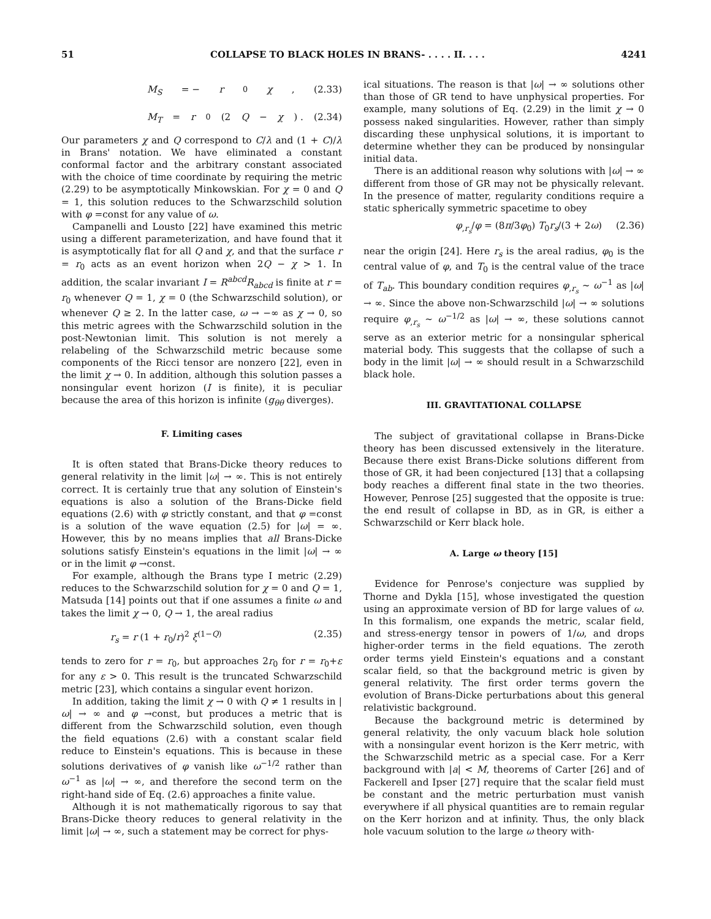51 COLLAPSE TO BLACK HOLES IN BRANS- . . . . II. . . . 4241
M<sub>S</sub> = − r<sub>0</sub> χ , (2.33)
M<sub>T</sub> = r<sub>0</sub>(2 Q − χ) . (2.34)
Our parameters χ and Q correspond to C/λ and (1 + C)/λ in Brans' notation. We have eliminated a constant conformal factor and the arbitrary constant associated with the choice of time coordinate by requiring the metric (2.29) to be asymptotically Minkowskian. For χ = 0 and Q = 1, this solution reduces to the Schwarzschild solution with φ =const for any value of ω.
Campanelli and Lousto [22] have examined this metric using a different parameterization, and have found that it is asymptotically flat for all Q and χ, and that the surface r = r<sub>0</sub> acts as an event horizon when 2Q − χ > 1. In addition, the scalar invariant I = R<sup>abcd</sup>R<sub>abcd</sub> is finite at r = r<sub>0</sub> whenever Q = 1, χ = 0 (the Schwarzschild solution), or whenever Q ≥ 2. In the latter case, ω → −∞ as χ → 0, so this metric agrees with the Schwarzschild solution in the post-Newtonian limit. This solution is not merely a relabeling of the Schwarzschild metric because some components of the Ricci tensor are nonzero [22], even in the limit χ → 0. In addition, although this solution passes a nonsingular event horizon (I is finite), it is peculiar because the area of this horizon is infinite (g<sub>θθ</sub> diverges).
F. Limiting cases
It is often stated that Brans-Dicke theory reduces to general relativity in the limit |ω| → ∞. This is not entirely correct. It is certainly true that any solution of Einstein's equations is also a solution of the Brans-Dicke field equations (2.6) with φ strictly constant, and that φ =const is a solution of the wave equation (2.5) for |ω| = ∞. However, this by no means implies that all Brans-Dicke solutions satisfy Einstein's equations in the limit |ω| → ∞ or in the limit φ →const.
For example, although the Brans type I metric (2.29) reduces to the Schwarzschild solution for χ = 0 and Q = 1, Matsuda [14] points out that if one assumes a finite ω and takes the limit χ → 0, Q → 1, the areal radius
r<sub>s</sub> = r (1 + r<sub>0</sub>/r)<sup>2</sup> ξ<sup>(1−Q)</sup> (2.35)
tends to zero for r = r<sub>0</sub>, but approaches 2r<sub>0</sub> for r = r<sub>0</sub>+ε for any ε > 0. This result is the truncated Schwarzschild metric [23], which contains a singular event horizon.
In addition, taking the limit χ → 0 with Q ≠ 1 results in |ω| → ∞ and φ →const, but produces a metric that is different from the Schwarzschild solution, even though the field equations (2.6) with a constant scalar field reduce to Einstein's equations. This is because in these solutions derivatives of φ vanish like ω<sup>−1/2</sup> rather than ω<sup>−1</sup> as |ω| → ∞, and therefore the second term on the right-hand side of Eq. (2.6) approaches a finite value.
Although it is not mathematically rigorous to say that Brans-Dicke theory reduces to general relativity in the limit |ω| → ∞, such a statement may be correct for phys-
ical situations. The reason is that |ω| → ∞ solutions other than those of GR tend to have unphysical properties. For example, many solutions of Eq. (2.29) in the limit χ → 0 possess naked singularities. However, rather than simply discarding these unphysical solutions, it is important to determine whether they can be produced by nonsingular initial data.
There is an additional reason why solutions with |ω| → ∞ different from those of GR may not be physically relevant. In the presence of matter, regularity conditions require a static spherically symmetric spacetime to obey
φ<sub>,r<sub>s</sub></sub>/φ = (8π/3φ<sub>0</sub>) T<sub>0</sub>r<sub>s</sub>/(3 + 2ω) (2.36)
near the origin [24]. Here r<sub>s</sub> is the areal radius, φ<sub>0</sub> is the central value of φ, and T<sub>0</sub> is the central value of the trace of T<sub>ab</sub>. This boundary condition requires φ<sub>,r<sub>s</sub></sub> ∼ ω<sup>−1</sup> as |ω| → ∞. Since the above non-Schwarzschild |ω| → ∞ solutions require φ<sub>,r<sub>s</sub></sub> ∼ ω<sup>−1/2</sup> as |ω| → ∞, these solutions cannot serve as an exterior metric for a nonsingular spherical material body. This suggests that the collapse of such a body in the limit |ω| → ∞ should result in a Schwarzschild black hole.
III. GRAVITATIONAL COLLAPSE
The subject of gravitational collapse in Brans-Dicke theory has been discussed extensively in the literature. Because there exist Brans-Dicke solutions different from those of GR, it had been conjectured [13] that a collapsing body reaches a different final state in the two theories. However, Penrose [25] suggested that the opposite is true: the end result of collapse in BD, as in GR, is either a Schwarzschild or Kerr black hole.
A. Large ω theory [15]
Evidence for Penrose's conjecture was supplied by Thorne and Dykla [15], whose investigated the question using an approximate version of BD for large values of ω. In this formalism, one expands the metric, scalar field, and stress-energy tensor in powers of 1/ω, and drops higher-order terms in the field equations. The zeroth order terms yield Einstein's equations and a constant scalar field, so that the background metric is given by general relativity. The first order terms govern the evolution of Brans-Dicke perturbations about this general relativistic background.
Because the background metric is determined by general relativity, the only vacuum black hole solution with a nonsingular event horizon is the Kerr metric, with the Schwarzschild metric as a special case. For a Kerr background with |a| < M, theorems of Carter [26] and of Fackerell and Ipser [27] require that the scalar field must be constant and the metric perturbation must vanish everywhere if all physical quantities are to remain regular on the Kerr horizon and at infinity. Thus, the only black hole vacuum solution to the large ω theory with-